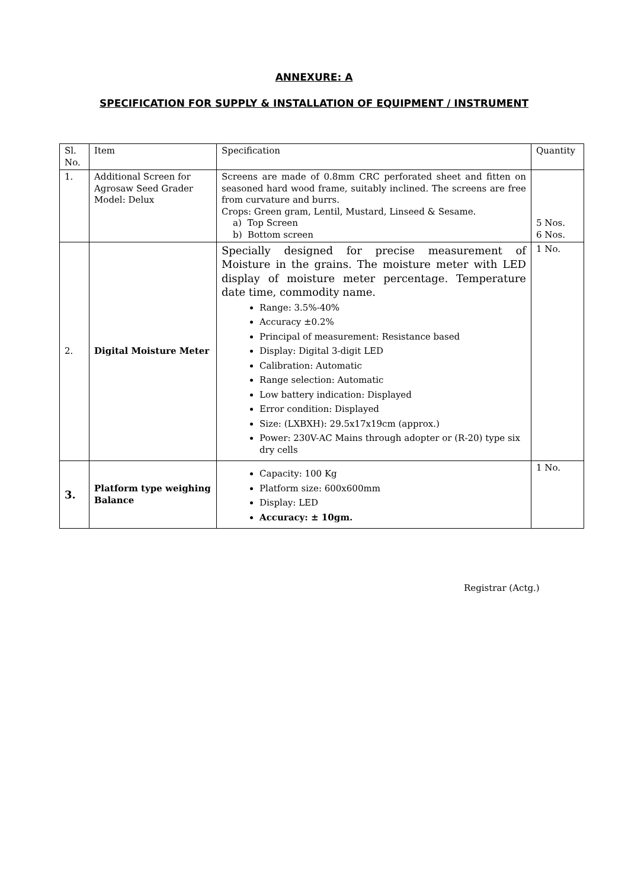ANNEXURE: A
SPECIFICATION FOR SUPPLY & INSTALLATION OF EQUIPMENT / INSTRUMENT
| Sl. No. | Item | Specification | Quantity |
| 1. | Additional Screen for Agrosaw Seed Grader Model: Delux | Screens are made of 0.8mm CRC perforated sheet and fitten on seasoned hard wood frame, suitably inclined. The screens are free from curvature and burrs. Crops: Green gram, Lentil, Mustard, Linseed & Sesame. a) Top Screen b) Bottom screen | 5 Nos. 6 Nos. |
| 2. | Digital Moisture Meter | Specially designed for precise measurement of Moisture in the grains. The moisture meter with LED display of moisture meter percentage. Temperature date time, commodity name. Range: 3.5%-40% Accuracy ±0.2% Principal of measurement: Resistance based Display: Digital 3-digit LED Calibration: Automatic Range selection: Automatic Low battery indication: Displayed Error condition: Displayed Size: (LXBXH): 29.5x17x19cm (approx.) Power: 230V-AC Mains through adopter or (R-20) type six dry cells | 1 No. |
| 3. | Platform type weighing Balance | Capacity: 100 Kg Platform size: 600x600mm Display: LED Accuracy: ± 10gm. | 1 No. |
Registrar (Actg.)